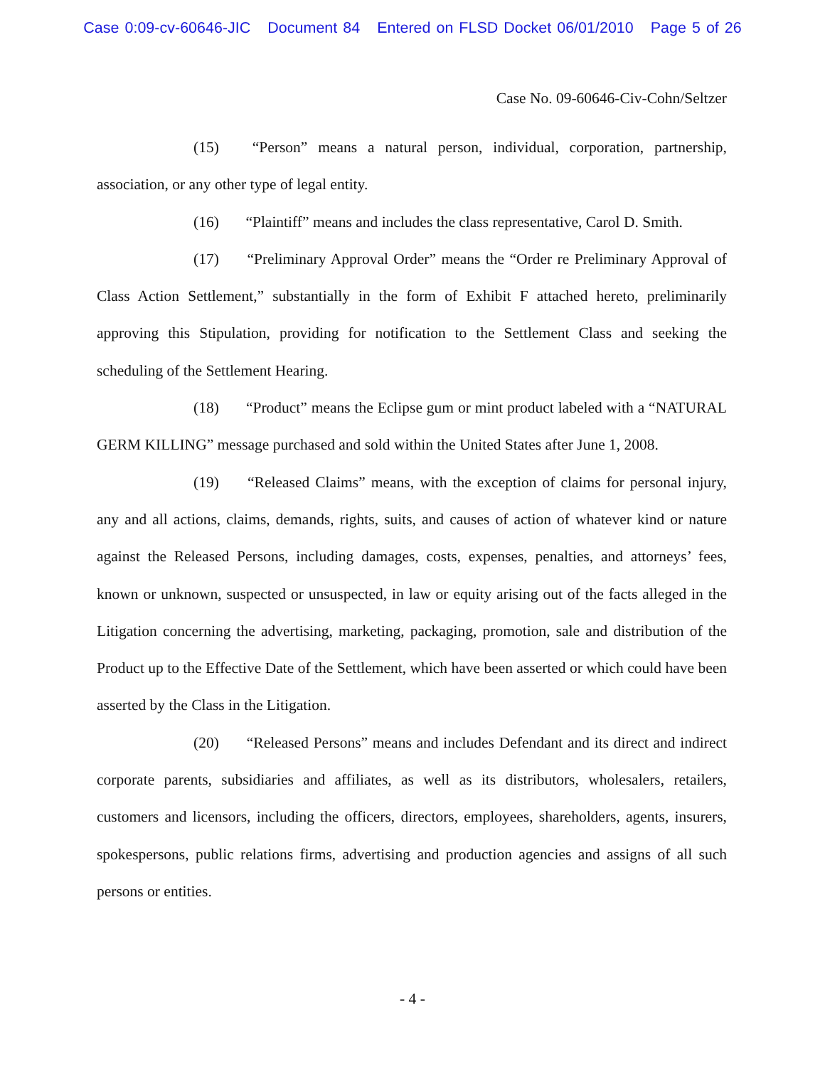Case 0:09-cv-60646-JIC Document 84 Entered on FLSD Docket 06/01/2010 Page 5 of 26
Case No. 09-60646-Civ-Cohn/Seltzer
(15) “Person” means a natural person, individual, corporation, partnership, association, or any other type of legal entity.
(16) “Plaintiff” means and includes the class representative, Carol D. Smith.
(17) “Preliminary Approval Order” means the “Order re Preliminary Approval of Class Action Settlement,” substantially in the form of Exhibit F attached hereto, preliminarily approving this Stipulation, providing for notification to the Settlement Class and seeking the scheduling of the Settlement Hearing.
(18) “Product” means the Eclipse gum or mint product labeled with a “NATURAL GERM KILLING” message purchased and sold within the United States after June 1, 2008.
(19) “Released Claims” means, with the exception of claims for personal injury, any and all actions, claims, demands, rights, suits, and causes of action of whatever kind or nature against the Released Persons, including damages, costs, expenses, penalties, and attorneys’ fees, known or unknown, suspected or unsuspected, in law or equity arising out of the facts alleged in the Litigation concerning the advertising, marketing, packaging, promotion, sale and distribution of the Product up to the Effective Date of the Settlement, which have been asserted or which could have been asserted by the Class in the Litigation.
(20) “Released Persons” means and includes Defendant and its direct and indirect corporate parents, subsidiaries and affiliates, as well as its distributors, wholesalers, retailers, customers and licensors, including the officers, directors, employees, shareholders, agents, insurers, spokespersons, public relations firms, advertising and production agencies and assigns of all such persons or entities.
- 4 -